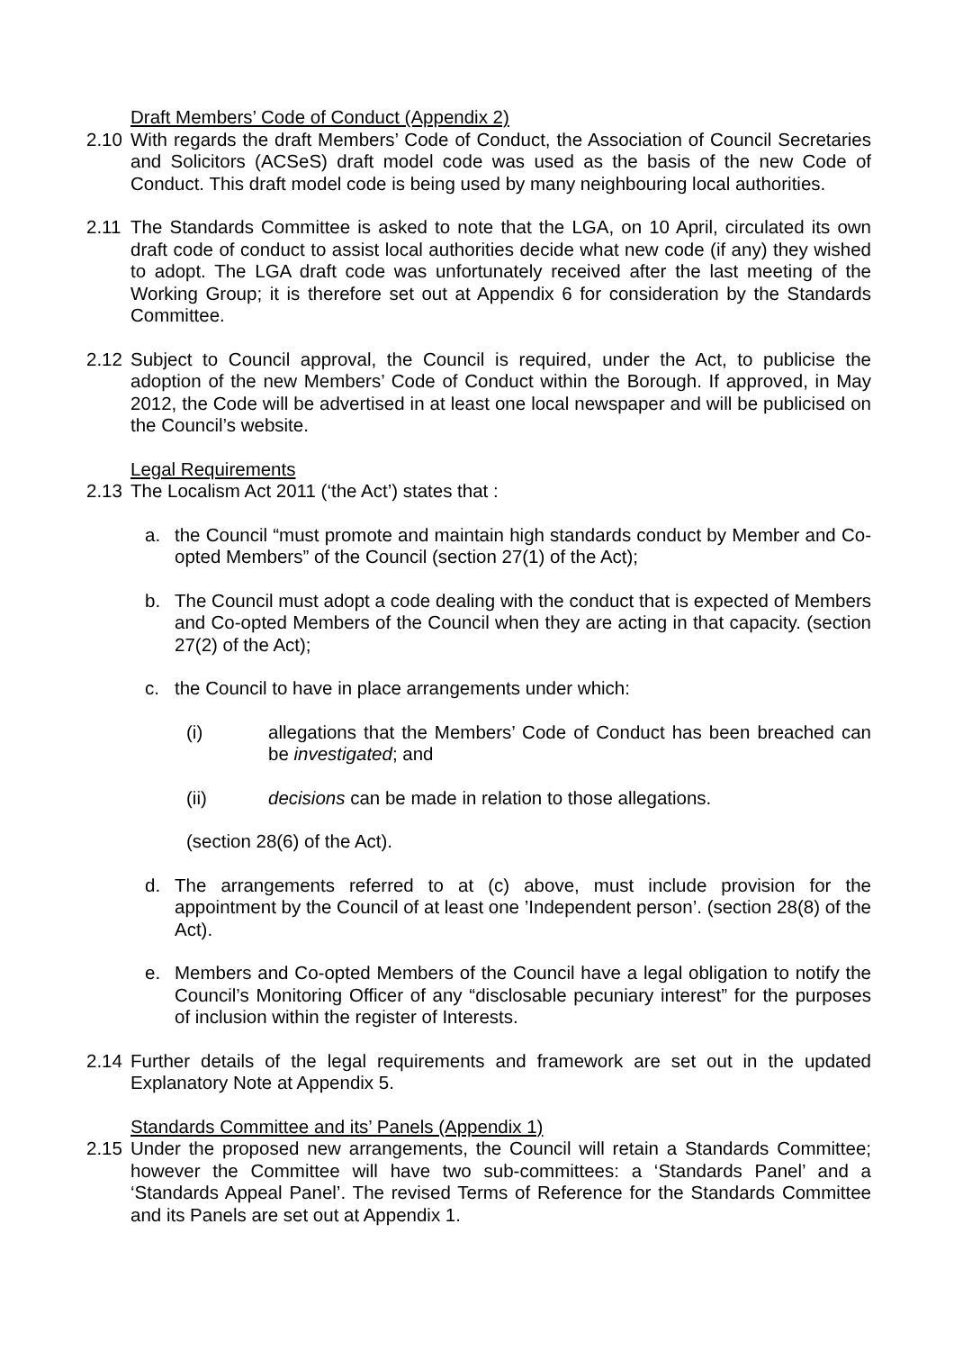Draft Members’ Code of Conduct (Appendix 2)
2.10 With regards the draft Members’ Code of Conduct, the Association of Council Secretaries and Solicitors (ACSeS) draft model code was used as the basis of the new Code of Conduct. This draft model code is being used by many neighbouring local authorities.
2.11 The Standards Committee is asked to note that the LGA, on 10 April, circulated its own draft code of conduct to assist local authorities decide what new code (if any) they wished to adopt. The LGA draft code was unfortunately received after the last meeting of the Working Group; it is therefore set out at Appendix 6 for consideration by the Standards Committee.
2.12 Subject to Council approval, the Council is required, under the Act, to publicise the adoption of the new Members’ Code of Conduct within the Borough. If approved, in May 2012, the Code will be advertised in at least one local newspaper and will be publicised on the Council’s website.
Legal Requirements
2.13 The Localism Act 2011 (‘the Act’) states that :
a. the Council “must promote and maintain high standards conduct by Member and Co-opted Members” of the Council (section 27(1) of the Act);
b. The Council must adopt a code dealing with the conduct that is expected of Members and Co-opted Members of the Council when they are acting in that capacity. (section 27(2) of the Act);
c. the Council to have in place arrangements under which:
(i) allegations that the Members’ Code of Conduct has been breached can be investigated; and
(ii) decisions can be made in relation to those allegations.
(section 28(6) of the Act).
d. The arrangements referred to at (c) above, must include provision for the appointment by the Council of at least one ’Independent person’. (section 28(8) of the Act).
e. Members and Co-opted Members of the Council have a legal obligation to notify the Council’s Monitoring Officer of any “disclosable pecuniary interest” for the purposes of inclusion within the register of Interests.
2.14 Further details of the legal requirements and framework are set out in the updated Explanatory Note at Appendix 5.
Standards Committee and its’ Panels (Appendix 1)
2.15 Under the proposed new arrangements, the Council will retain a Standards Committee; however the Committee will have two sub-committees: a ‘Standards Panel’ and a ‘Standards Appeal Panel’. The revised Terms of Reference for the Standards Committee and its Panels are set out at Appendix 1.